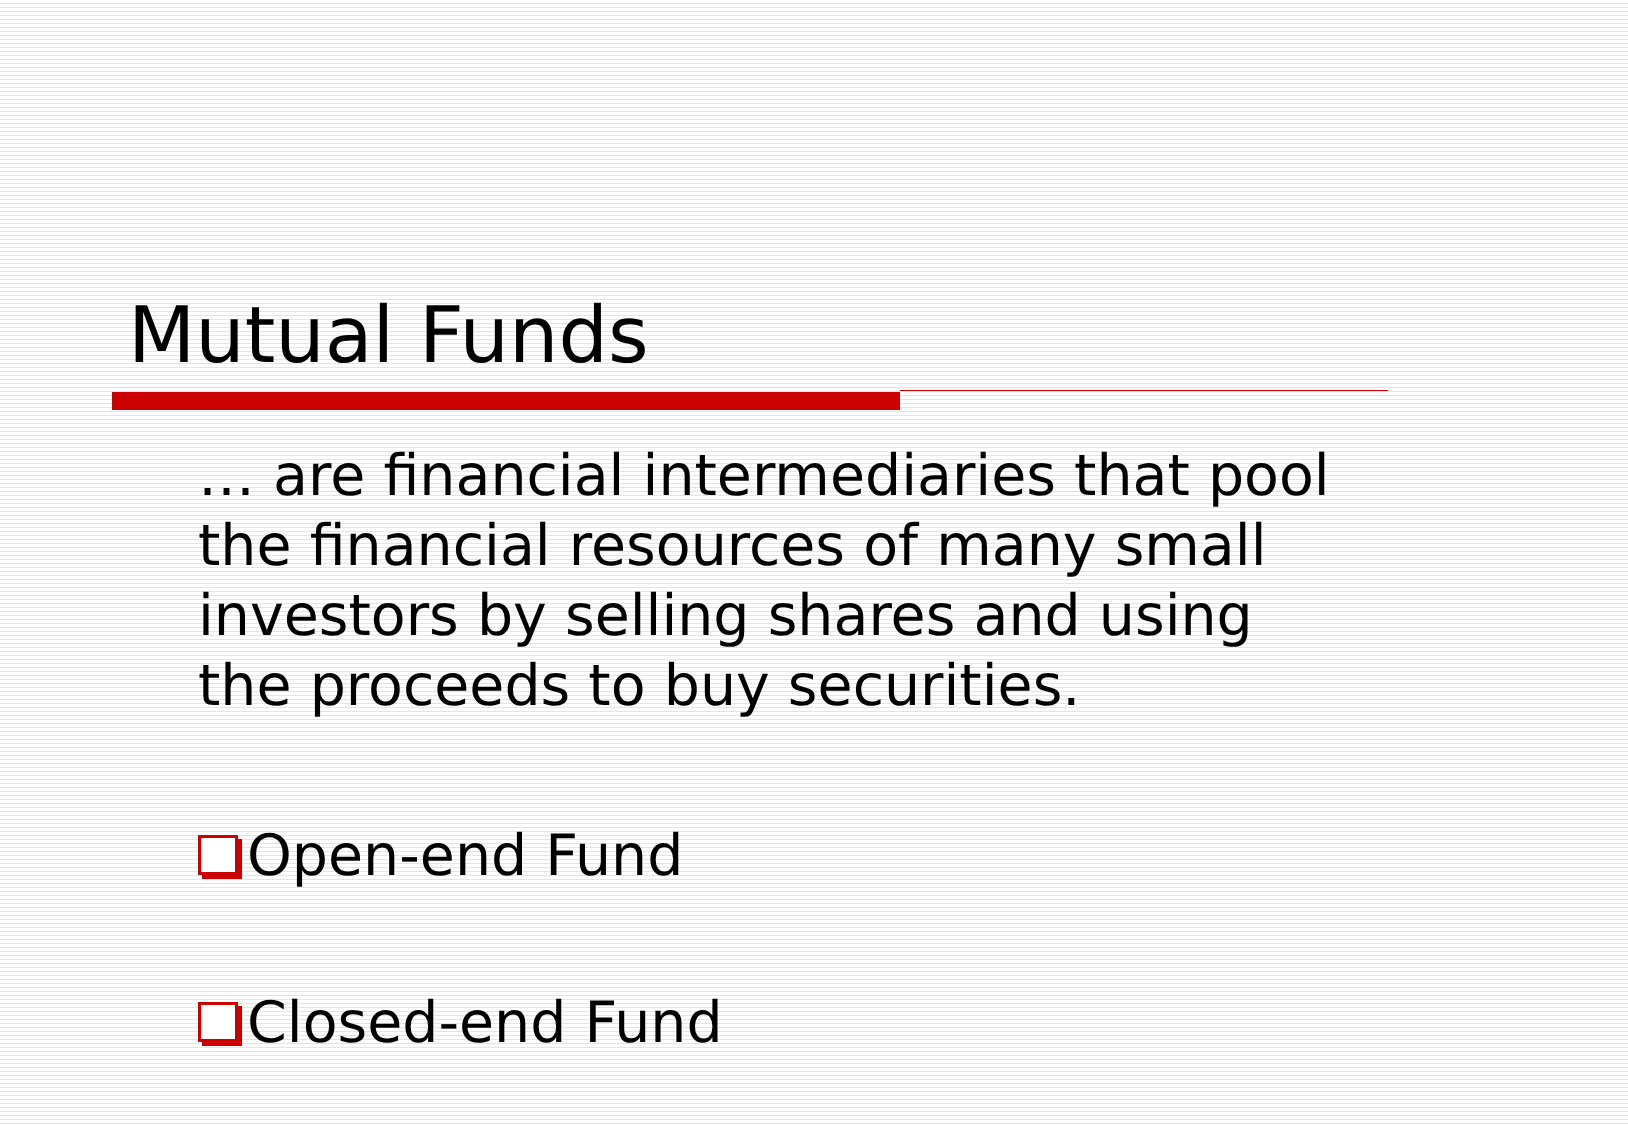Mutual Funds
… are financial intermediaries that pool the financial resources of many small investors by selling shares and using the proceeds to buy securities.
Open-end Fund
Closed-end Fund